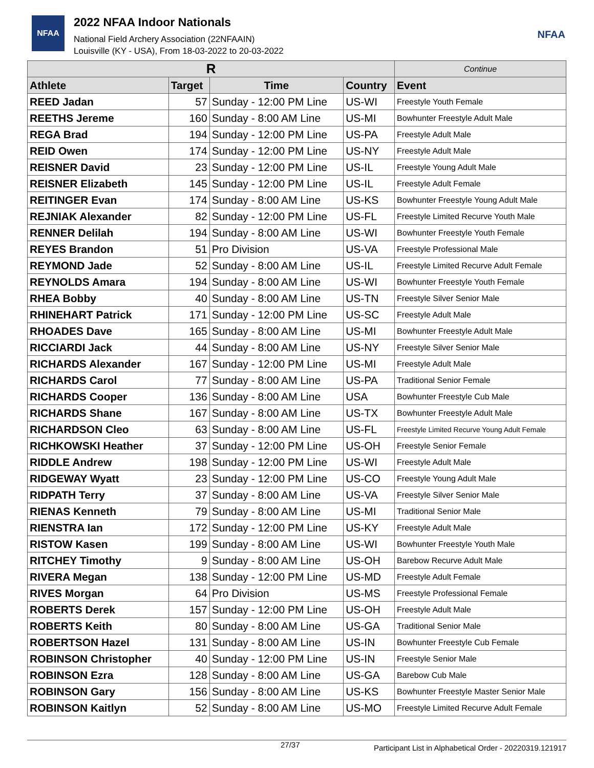NFAA
2022 NFAA Indoor Nationals
National Field Archery Association (22NFAAIN)
Louisville (KY - USA), From 18-03-2022 to 20-03-2022
NFAA
| R | | | | Continue |
| --- | --- | --- | --- | --- |
| Athlete | Target | Time | Country | Event |
| REED Jadan | 57 | Sunday - 12:00 PM Line | US-WI | Freestyle Youth Female |
| REETHS Jereme | 160 | Sunday - 8:00 AM Line | US-MI | Bowhunter Freestyle Adult Male |
| REGA Brad | 194 | Sunday - 12:00 PM Line | US-PA | Freestyle Adult Male |
| REID Owen | 174 | Sunday - 12:00 PM Line | US-NY | Freestyle Adult Male |
| REISNER David | 23 | Sunday - 12:00 PM Line | US-IL | Freestyle Young Adult Male |
| REISNER Elizabeth | 145 | Sunday - 12:00 PM Line | US-IL | Freestyle Adult Female |
| REITINGER Evan | 174 | Sunday - 8:00 AM Line | US-KS | Bowhunter Freestyle Young Adult Male |
| REJNIAK Alexander | 82 | Sunday - 12:00 PM Line | US-FL | Freestyle Limited Recurve Youth Male |
| RENNER Delilah | 194 | Sunday - 8:00 AM Line | US-WI | Bowhunter Freestyle Youth Female |
| REYES Brandon | 51 | Pro Division | US-VA | Freestyle Professional Male |
| REYMOND Jade | 52 | Sunday - 8:00 AM Line | US-IL | Freestyle Limited Recurve Adult Female |
| REYNOLDS Amara | 194 | Sunday - 8:00 AM Line | US-WI | Bowhunter Freestyle Youth Female |
| RHEA Bobby | 40 | Sunday - 8:00 AM Line | US-TN | Freestyle Silver Senior Male |
| RHINEHART Patrick | 171 | Sunday - 12:00 PM Line | US-SC | Freestyle Adult Male |
| RHOADES Dave | 165 | Sunday - 8:00 AM Line | US-MI | Bowhunter Freestyle Adult Male |
| RICCIARDI Jack | 44 | Sunday - 8:00 AM Line | US-NY | Freestyle Silver Senior Male |
| RICHARDS Alexander | 167 | Sunday - 12:00 PM Line | US-MI | Freestyle Adult Male |
| RICHARDS Carol | 77 | Sunday - 8:00 AM Line | US-PA | Traditional Senior Female |
| RICHARDS Cooper | 136 | Sunday - 8:00 AM Line | USA | Bowhunter Freestyle Cub Male |
| RICHARDS Shane | 167 | Sunday - 8:00 AM Line | US-TX | Bowhunter Freestyle Adult Male |
| RICHARDSON Cleo | 63 | Sunday - 8:00 AM Line | US-FL | Freestyle Limited Recurve Young Adult Female |
| RICHKOWSKI Heather | 37 | Sunday - 12:00 PM Line | US-OH | Freestyle Senior Female |
| RIDDLE Andrew | 198 | Sunday - 12:00 PM Line | US-WI | Freestyle Adult Male |
| RIDGEWAY Wyatt | 23 | Sunday - 12:00 PM Line | US-CO | Freestyle Young Adult Male |
| RIDPATH Terry | 37 | Sunday - 8:00 AM Line | US-VA | Freestyle Silver Senior Male |
| RIENAS Kenneth | 79 | Sunday - 8:00 AM Line | US-MI | Traditional Senior Male |
| RIENSTRA Ian | 172 | Sunday - 12:00 PM Line | US-KY | Freestyle Adult Male |
| RISTOW Kasen | 199 | Sunday - 8:00 AM Line | US-WI | Bowhunter Freestyle Youth Male |
| RITCHEY Timothy | 9 | Sunday - 8:00 AM Line | US-OH | Barebow Recurve Adult Male |
| RIVERA Megan | 138 | Sunday - 12:00 PM Line | US-MD | Freestyle Adult Female |
| RIVES Morgan | 64 | Pro Division | US-MS | Freestyle Professional Female |
| ROBERTS Derek | 157 | Sunday - 12:00 PM Line | US-OH | Freestyle Adult Male |
| ROBERTS Keith | 80 | Sunday - 8:00 AM Line | US-GA | Traditional Senior Male |
| ROBERTSON Hazel | 131 | Sunday - 8:00 AM Line | US-IN | Bowhunter Freestyle Cub Female |
| ROBINSON Christopher | 40 | Sunday - 12:00 PM Line | US-IN | Freestyle Senior Male |
| ROBINSON Ezra | 128 | Sunday - 8:00 AM Line | US-GA | Barebow Cub Male |
| ROBINSON Gary | 156 | Sunday - 8:00 AM Line | US-KS | Bowhunter Freestyle Master Senior Male |
| ROBINSON Kaitlyn | 52 | Sunday - 8:00 AM Line | US-MO | Freestyle Limited Recurve Adult Female |
27/37 Participant List in Alphabetical Order - 20220319.121917